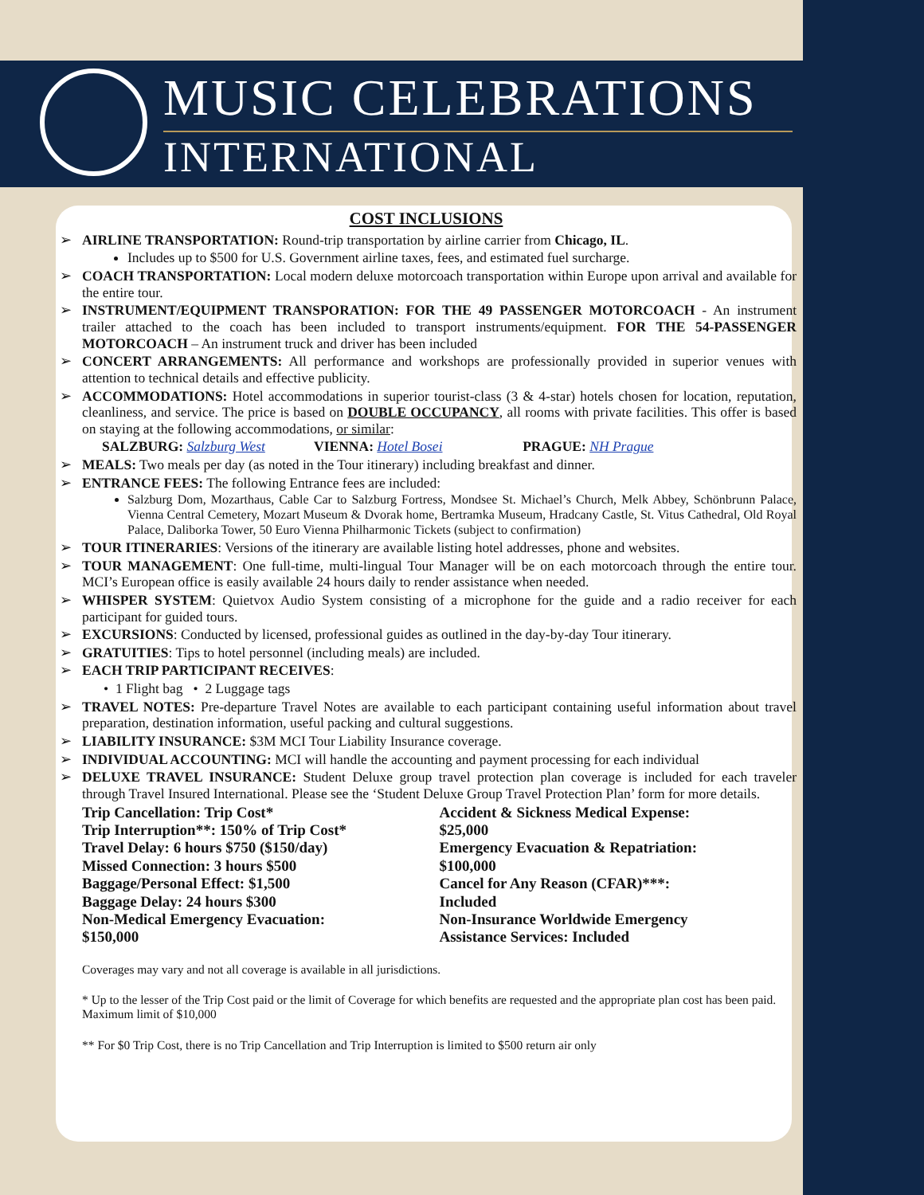MUSIC CELEBRATIONS
INTERNATIONAL
COST INCLUSIONS
➢ AIRLINE TRANSPORTATION: Round-trip transportation by airline carrier from Chicago, IL.
Includes up to $500 for U.S. Government airline taxes, fees, and estimated fuel surcharge.
➢ COACH TRANSPORTATION: Local modern deluxe motorcoach transportation within Europe upon arrival and available for the entire tour.
➢ INSTRUMENT/EQUIPMENT TRANSPORATION: FOR THE 49 PASSENGER MOTORCOACH - An instrument trailer attached to the coach has been included to transport instruments/equipment. FOR THE 54-PASSENGER MOTORCOACH – An instrument truck and driver has been included
➢ CONCERT ARRANGEMENTS: All performance and workshops are professionally provided in superior venues with attention to technical details and effective publicity.
➢ ACCOMMODATIONS: Hotel accommodations in superior tourist-class (3 & 4-star) hotels chosen for location, reputation, cleanliness, and service. The price is based on DOUBLE OCCUPANCY, all rooms with private facilities. This offer is based on staying at the following accommodations, or similar:
SALZBURG: Salzburg West VIENNA: Hotel Bosei PRAGUE: NH Prague
➢ MEALS: Two meals per day (as noted in the Tour itinerary) including breakfast and dinner.
➢ ENTRANCE FEES: The following Entrance fees are included:
Salzburg Dom, Mozarthaus, Cable Car to Salzburg Fortress, Mondsee St. Michael’s Church, Melk Abbey, Schönbrunn Palace, Vienna Central Cemetery, Mozart Museum & Dvorak home, Bertramka Museum, Hradcany Castle, St. Vitus Cathedral, Old Royal Palace, Daliborka Tower, 50 Euro Vienna Philharmonic Tickets (subject to confirmation)
➢ TOUR ITINERARIES: Versions of the itinerary are available listing hotel addresses, phone and websites.
➢ TOUR MANAGEMENT: One full-time, multi-lingual Tour Manager will be on each motorcoach through the entire tour. MCI’s European office is easily available 24 hours daily to render assistance when needed.
➢ WHISPER SYSTEM: Quietvox Audio System consisting of a microphone for the guide and a radio receiver for each participant for guided tours.
➢ EXCURSIONS: Conducted by licensed, professional guides as outlined in the day-by-day Tour itinerary.
➢ GRATUITIES: Tips to hotel personnel (including meals) are included.
➢ EACH TRIP PARTICIPANT RECEIVES:
• 1 Flight bag • 2 Luggage tags
➢ TRAVEL NOTES: Pre-departure Travel Notes are available to each participant containing useful information about travel preparation, destination information, useful packing and cultural suggestions.
➢ LIABILITY INSURANCE: $3M MCI Tour Liability Insurance coverage.
➢ INDIVIDUAL ACCOUNTING: MCI will handle the accounting and payment processing for each individual
➢ DELUXE TRAVEL INSURANCE: Student Deluxe group travel protection plan coverage is included for each traveler through Travel Insured International. Please see the ‘Student Deluxe Group Travel Protection Plan’ form for more details.
Trip Cancellation: Trip Cost*
Trip Interruption**: 150% of Trip Cost*
Travel Delay: 6 hours $750 ($150/day)
Missed Connection: 3 hours $500
Baggage/Personal Effect: $1,500
Baggage Delay: 24 hours $300
Non-Medical Emergency Evacuation:
$150,000
Accident & Sickness Medical Expense:
$25,000
Emergency Evacuation & Repatriation:
$100,000
Cancel for Any Reason (CFAR)***:
Included
Non-Insurance Worldwide Emergency
Assistance Services: Included
Coverages may vary and not all coverage is available in all jurisdictions.
* Up to the lesser of the Trip Cost paid or the limit of Coverage for which benefits are requested and the appropriate plan cost has been paid. Maximum limit of $10,000
** For $0 Trip Cost, there is no Trip Cancellation and Trip Interruption is limited to $500 return air only